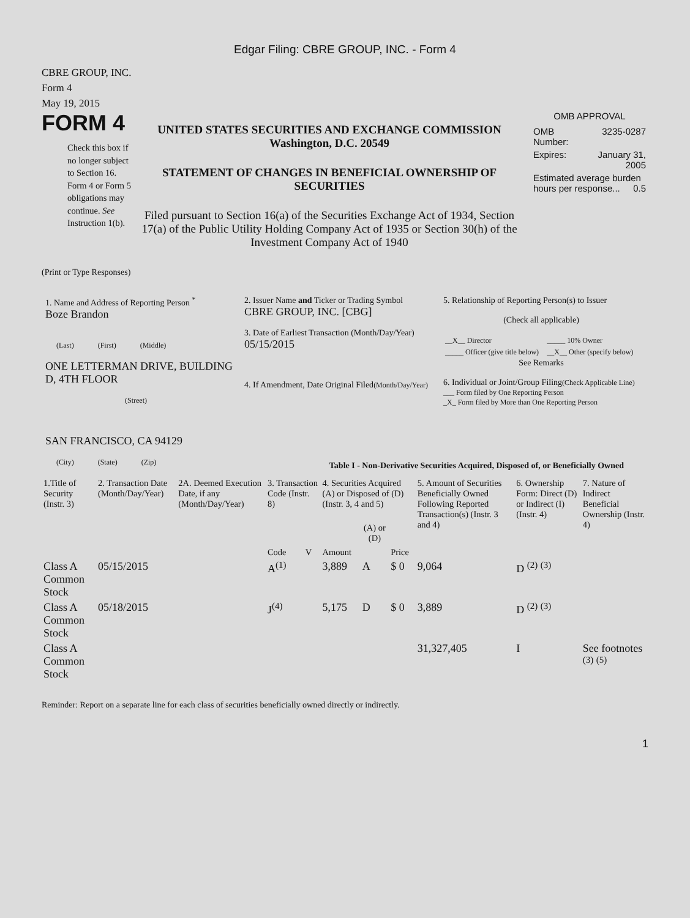Edgar Filing: CBRE GROUP, INC. - Form 4
CBRE GROUP, INC.
Form 4
May 19, 2015
FORM 4
Check this box if no longer subject to Section 16. Form 4 or Form 5 obligations may continue. See Instruction 1(b).
UNITED STATES SECURITIES AND EXCHANGE COMMISSION
Washington, D.C. 20549
STATEMENT OF CHANGES IN BENEFICIAL OWNERSHIP OF SECURITIES
Filed pursuant to Section 16(a) of the Securities Exchange Act of 1934, Section 17(a) of the Public Utility Holding Company Act of 1935 or Section 30(h) of the Investment Company Act of 1940
OMB APPROVAL
| OMB Number: | 3235-0287 |
| Expires: | January 31, 2005 |
| Estimated average burden hours per response... 0.5 | |
(Print or Type Responses)
1. Name and Address of Reporting Person <sup>*</sup>
Boze Brandon
(Last) (First) (Middle)
ONE LETTERMAN DRIVE, BUILDING D, 4TH FLOOR
(Street)
SAN FRANCISCO, CA 94129
(City) (State) (Zip)
2. Issuer Name and Ticker or Trading Symbol
CBRE GROUP, INC. [CBG]
3. Date of Earliest Transaction (Month/Day/Year)
05/15/2015
4. If Amendment, Date Original Filed(Month/Day/Year)
5. Relationship of Reporting Person(s) to Issuer
(Check all applicable)
| __X__ Director | _____ 10% Owner |
| _____ Officer (give title below) | __X__ Other (specify below) |
See Remarks
6. Individual or Joint/Group Filing(Check Applicable Line)
___ Form filed by One Reporting Person
_X_ Form filed by More than One Reporting Person
Table I - Non-Derivative Securities Acquired, Disposed of, or Beneficially Owned
| 1.Title of Security (Instr. 3) | 2. Transaction Date (Month/Day/Year) | 2A. Deemed Execution Date, if any (Month/Day/Year) | 3. Transaction Code (Instr. 8) | | 4. Securities Acquired (A) or Disposed of (D) (Instr. 3, 4 and 5) | | | 5. Amount of Securities Beneficially Owned Following Reported Transaction(s) (Instr. 3 and 4) | 6. Ownership Form: Direct (D) or Indirect (I) (Instr. 4) | 7. Nature of Indirect Beneficial Ownership (Instr. 4) |
| --- | --- | --- | --- | --- | --- | --- | --- | --- | --- | --- |
| | | | Code | V | Amount | (A) or (D) | Price | | | |
| Class A Common Stock | 05/15/2015 | | A<sup>(1)</sup> | | 3,889 | A | $ 0 | 9,064 | D <sup>(2)</sup> <sup>(3)</sup> | |
| Class A Common Stock | 05/18/2015 | | J<sup>(4)</sup> | | 5,175 | D | $ 0 | 3,889 | D <sup>(2)</sup> <sup>(3)</sup> | |
| Class A Common Stock | | | | | | | | 31,327,405 | I | See footnotes <sup>(3)</sup> <sup>(5)</sup> |
Reminder: Report on a separate line for each class of securities beneficially owned directly or indirectly.
1